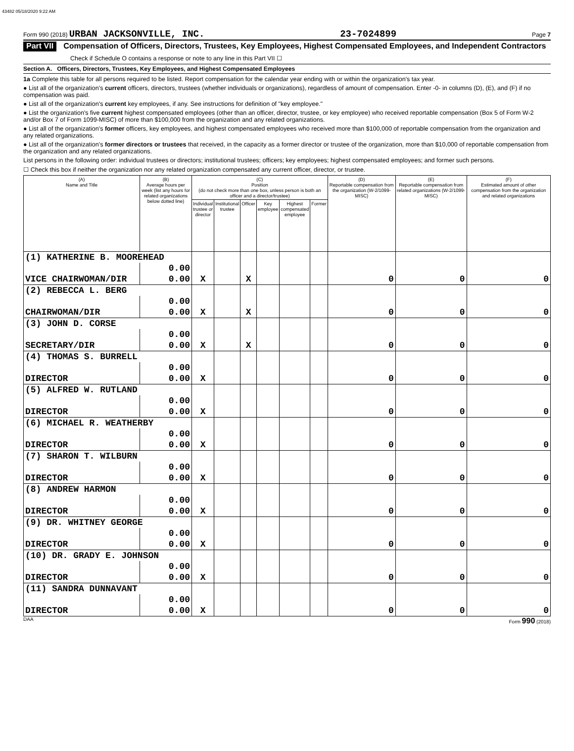43482 05/18/2020 9:22 AM
Form 990 (2018) URBAN JACKSONVILLE, INC. 23-7024899 Page 7
Part VII Compensation of Officers, Directors, Trustees, Key Employees, Highest Compensated Employees, and Independent Contractors
Check if Schedule O contains a response or note to any line in this Part VII ☐
Section A. Officers, Directors, Trustees, Key Employees, and Highest Compensated Employees
1a Complete this table for all persons required to be listed. Report compensation for the calendar year ending with or within the organization's tax year.
● List all of the organization's current officers, directors, trustees (whether individuals or organizations), regardless of amount of compensation. Enter -0- in columns (D), (E), and (F) if no compensation was paid.
● List all of the organization's current key employees, if any. See instructions for definition of "key employee."
● List the organization's five current highest compensated employees (other than an officer, director, trustee, or key employee) who received reportable compensation (Box 5 of Form W-2 and/or Box 7 of Form 1099-MISC) of more than $100,000 from the organization and any related organizations.
● List all of the organization's former officers, key employees, and highest compensated employees who received more than $100,000 of reportable compensation from the organization and any related organizations.
● List all of the organization's former directors or trustees that received, in the capacity as a former director or trustee of the organization, more than $10,000 of reportable compensation from the organization and any related organizations.
List persons in the following order: individual trustees or directors; institutional trustees; officers; key employees; highest compensated employees; and former such persons.
☐ Check this box if neither the organization nor any related organization compensated any current officer, director, or trustee.
| (A) Name and Title | (B) Average hours per week (list any hours for related organizations below dotted line) | (C) Position (do not check more than one box, unless person is both an officer and a director/trustee) | | | | | | (D) Reportable compensation from the organization (W-2/1099-MISC) | (E) Reportable compensation from related organizations (W-2/1099-MISC) | (F) Estimated amount of other compensation from the organization and related organizations |
| --- | --- | --- | --- | --- | --- | --- | --- | --- | --- | --- |
| | | Individual trustee or director | Institutional trustee | Officer | Key employee | Highest compensated employee | Former | | | |
| (1) KATHERINE B. MOOREHEAD | | | | | | | | | | |
| | 0.00 | | | | | | | | | |
| VICE CHAIRWOMAN/DIR | 0.00 | X | | X | | | | 0 | 0 | 0 |
| (2) REBECCA L. BERG | | | | | | | | | | |
| | 0.00 | | | | | | | | | |
| CHAIRWOMAN/DIR | 0.00 | X | | X | | | | 0 | 0 | 0 |
| (3) JOHN D. CORSE | | | | | | | | | | |
| | 0.00 | | | | | | | | | |
| SECRETARY/DIR | 0.00 | X | | X | | | | 0 | 0 | 0 |
| (4) THOMAS S. BURRELL | | | | | | | | | | |
| | 0.00 | | | | | | | | | |
| DIRECTOR | 0.00 | X | | | | | | 0 | 0 | 0 |
| (5) ALFRED W. RUTLAND | | | | | | | | | | |
| | 0.00 | | | | | | | | | |
| DIRECTOR | 0.00 | X | | | | | | 0 | 0 | 0 |
| (6) MICHAEL R. WEATHERBY | | | | | | | | | | |
| | 0.00 | | | | | | | | | |
| DIRECTOR | 0.00 | X | | | | | | 0 | 0 | 0 |
| (7) SHARON T. WILBURN | | | | | | | | | | |
| | 0.00 | | | | | | | | | |
| DIRECTOR | 0.00 | X | | | | | | 0 | 0 | 0 |
| (8) ANDREW HARMON | | | | | | | | | | |
| | 0.00 | | | | | | | | | |
| DIRECTOR | 0.00 | X | | | | | | 0 | 0 | 0 |
| (9) DR. WHITNEY GEORGE | | | | | | | | | | |
| | 0.00 | | | | | | | | | |
| DIRECTOR | 0.00 | X | | | | | | 0 | 0 | 0 |
| (10) DR. GRADY E. JOHNSON | | | | | | | | | | |
| | 0.00 | | | | | | | | | |
| DIRECTOR | 0.00 | X | | | | | | 0 | 0 | 0 |
| (11) SANDRA DUNNAVANT | | | | | | | | | | |
| | 0.00 | | | | | | | | | |
| DIRECTOR | 0.00 | X | | | | | | 0 | 0 | 0 |
DAA Form 990 (2018)